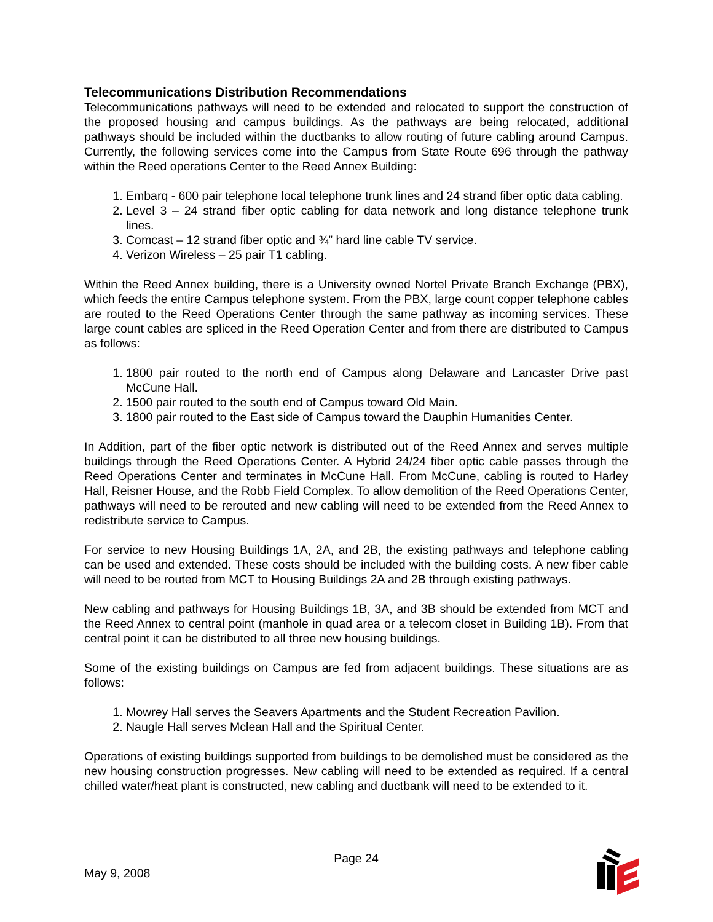Telecommunications Distribution Recommendations
Telecommunications pathways will need to be extended and relocated to support the construction of the proposed housing and campus buildings. As the pathways are being relocated, additional pathways should be included within the ductbanks to allow routing of future cabling around Campus. Currently, the following services come into the Campus from State Route 696 through the pathway within the Reed operations Center to the Reed Annex Building:
1. Embarq - 600 pair telephone local telephone trunk lines and 24 strand fiber optic data cabling.
2. Level 3 – 24 strand fiber optic cabling for data network and long distance telephone trunk lines.
3. Comcast – 12 strand fiber optic and ¾” hard line cable TV service.
4. Verizon Wireless – 25 pair T1 cabling.
Within the Reed Annex building, there is a University owned Nortel Private Branch Exchange (PBX), which feeds the entire Campus telephone system. From the PBX, large count copper telephone cables are routed to the Reed Operations Center through the same pathway as incoming services. These large count cables are spliced in the Reed Operation Center and from there are distributed to Campus as follows:
1. 1800 pair routed to the north end of Campus along Delaware and Lancaster Drive past McCune Hall.
2. 1500 pair routed to the south end of Campus toward Old Main.
3. 1800 pair routed to the East side of Campus toward the Dauphin Humanities Center.
In Addition, part of the fiber optic network is distributed out of the Reed Annex and serves multiple buildings through the Reed Operations Center. A Hybrid 24/24 fiber optic cable passes through the Reed Operations Center and terminates in McCune Hall. From McCune, cabling is routed to Harley Hall, Reisner House, and the Robb Field Complex. To allow demolition of the Reed Operations Center, pathways will need to be rerouted and new cabling will need to be extended from the Reed Annex to redistribute service to Campus.
For service to new Housing Buildings 1A, 2A, and 2B, the existing pathways and telephone cabling can be used and extended. These costs should be included with the building costs. A new fiber cable will need to be routed from MCT to Housing Buildings 2A and 2B through existing pathways.
New cabling and pathways for Housing Buildings 1B, 3A, and 3B should be extended from MCT and the Reed Annex to central point (manhole in quad area or a telecom closet in Building 1B). From that central point it can be distributed to all three new housing buildings.
Some of the existing buildings on Campus are fed from adjacent buildings. These situations are as follows:
1. Mowrey Hall serves the Seavers Apartments and the Student Recreation Pavilion.
2. Naugle Hall serves Mclean Hall and the Spiritual Center.
Operations of existing buildings supported from buildings to be demolished must be considered as the new housing construction progresses. New cabling will need to be extended as required. If a central chilled water/heat plant is constructed, new cabling and ductbank will need to be extended to it.
Page 24
May 9, 2008